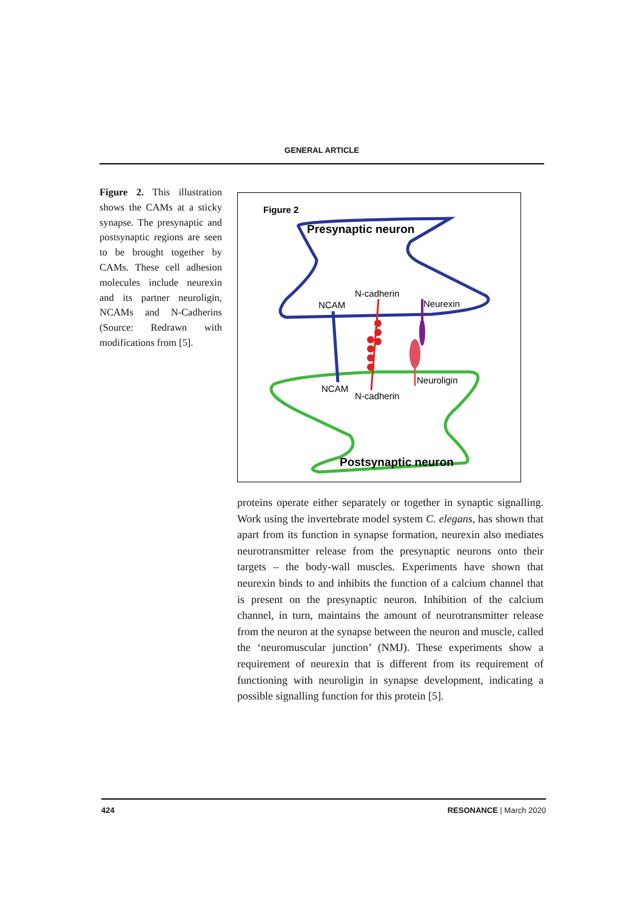GENERAL ARTICLE
Figure 2. This illustration shows the CAMs at a sticky synapse. The presynaptic and postsynaptic regions are seen to be brought together by CAMs. These cell adhesion molecules include neurexin and its partner neuroligin, NCAMs and N-Cadherins (Source: Redrawn with modifications from [5].
Figure 2
Presynaptic neuron
Postsynaptic neuron
NCAM
N-cadherin
Neurexin
Neuroligin
NCAM
N-cadherin
proteins operate either separately or together in synaptic signalling. Work using the invertebrate model system C. elegans, has shown that apart from its function in synapse formation, neurexin also mediates neurotransmitter release from the presynaptic neurons onto their targets – the body-wall muscles. Experiments have shown that neurexin binds to and inhibits the function of a calcium channel that is present on the presynaptic neuron. Inhibition of the calcium channel, in turn, maintains the amount of neurotransmitter release from the neuron at the synapse between the neuron and muscle, called the ‘neuromuscular junction’ (NMJ). These experiments show a requirement of neurexin that is different from its requirement of functioning with neuroligin in synapse development, indicating a possible signalling function for this protein [5].
424 RESONANCE | March 2020